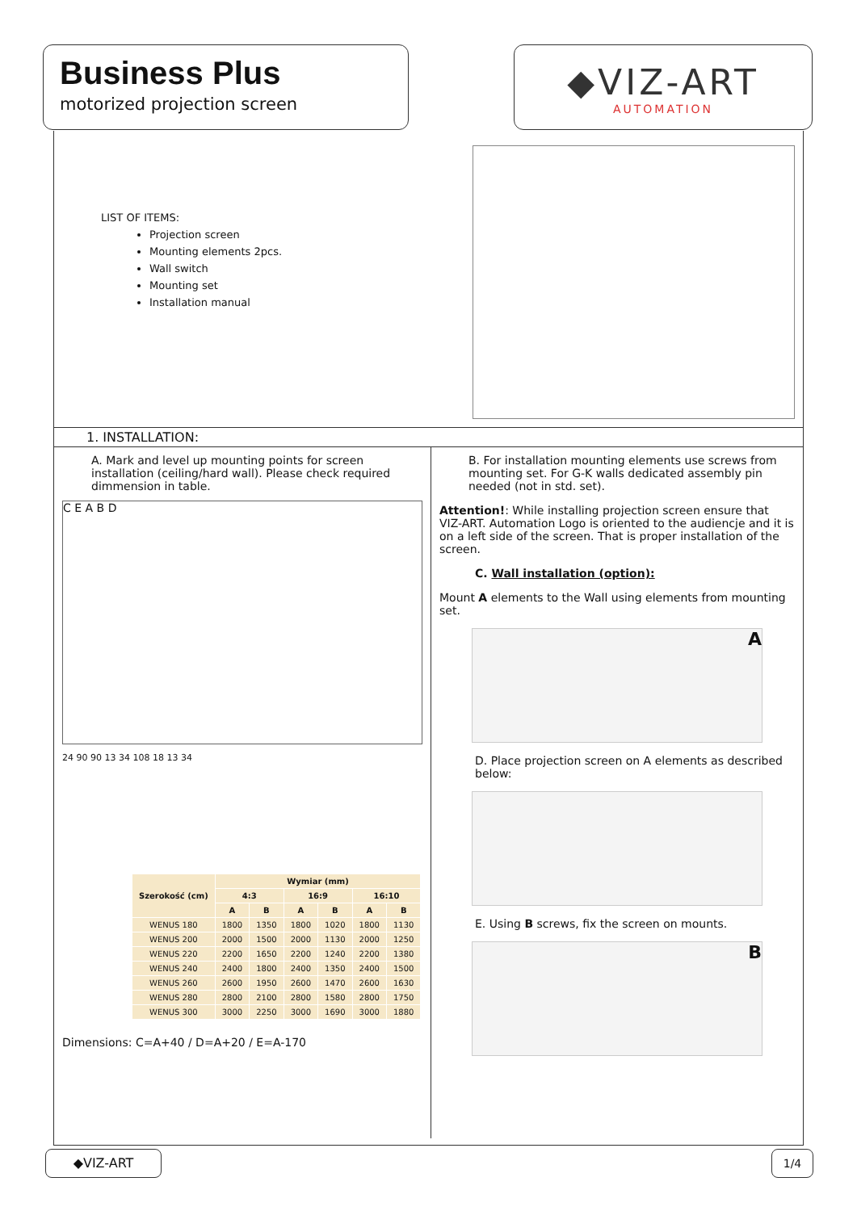Business Plus
motorized projection screen
◆VIZ-ART
AUTOMATION
LIST OF ITEMS:
Projection screen
Mounting elements 2pcs.
Wall switch
Mounting set
Installation manual
1. INSTALLATION:
A. Mark and level up mounting points for screen installation (ceiling/hard wall). Please check required dimmension in table.
C E A B D
24 90 90 13 34 108 18 13 34
| Szerokość (cm) | Wymiar (mm) | | | | | |
| --- | --- | --- | --- | --- | --- | --- |
| | 4:3 | | 16:9 | | 16:10 | |
| | A | B | A | B | A | B |
| WENUS 180 | 1800 | 1350 | 1800 | 1020 | 1800 | 1130 |
| WENUS 200 | 2000 | 1500 | 2000 | 1130 | 2000 | 1250 |
| WENUS 220 | 2200 | 1650 | 2200 | 1240 | 2200 | 1380 |
| WENUS 240 | 2400 | 1800 | 2400 | 1350 | 2400 | 1500 |
| WENUS 260 | 2600 | 1950 | 2600 | 1470 | 2600 | 1630 |
| WENUS 280 | 2800 | 2100 | 2800 | 1580 | 2800 | 1750 |
| WENUS 300 | 3000 | 2250 | 3000 | 1690 | 3000 | 1880 |
Dimensions: C=A+40 / D=A+20 / E=A-170
B. For installation mounting elements use screws from mounting set. For G-K walls dedicated assembly pin needed (not in std. set).
Attention!: While installing projection screen ensure that VIZ-ART. Automation Logo is oriented to the audiencje and it is on a left side of the screen. That is proper installation of the screen.
C. Wall installation (option):
Mount A elements to the Wall using elements from mounting set.
A
D. Place projection screen on A elements as described below:
E. Using B screws, fix the screen on mounts.
B
◆VIZ-ART 1/4